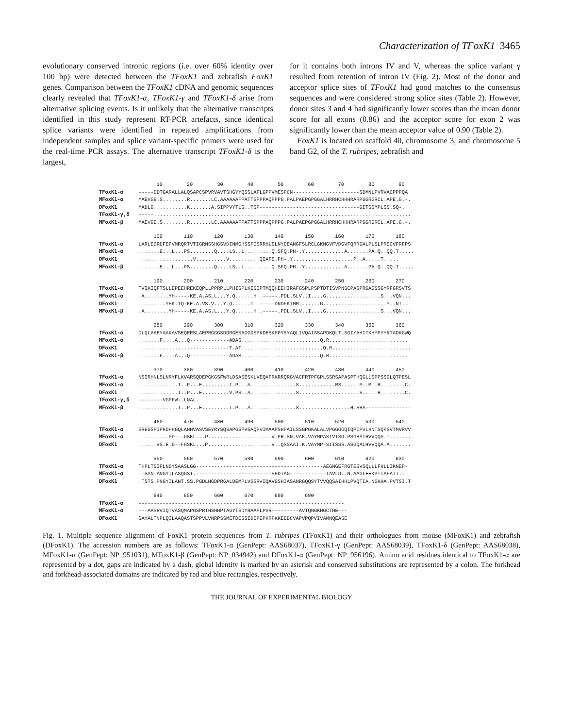Characterization of TFoxK1 3465
evolutionary conserved intronic regions (i.e. over 60% identity over 100 bp) were detected between the TFoxK1 and zebrafish FoxK1 genes. Comparison between the TFoxK1 cDNA and genomic sequences clearly revealed that TFoxK1-α, TFoxK1-γ and TFoxK1-δ arise from alternative splicing events. Is it unlikely that the alternative transcripts identified in this study represent RT-PCR artefacts, since identical splice variants were identified in repeated amplifications from independent samples and splice variant-specific primers were used for the real-time PCR assays. The alternative transcript TFoxK1-δ is the largest,
for it contains both introns IV and V, whereas the splice variant γ resulted from retention of intron IV (Fig. 2). Most of the donor and acceptor splice sites of TFoxK1 had good matches to the consensus sequences and were considered strong splice sites (Table 2). However, donor sites 3 and 4 had significantly lower scores than the mean donor score for all exons (0.86) and the acceptor score for exon 2 was significantly lower than the mean acceptor value of 0.90 (Table 2).
FoxK1 is located on scaffold 40, chromosome 3, and chromosome 5 band G2, of the T. rubripes, zebrafish and
10 20 30 40 50 60 70 80 90 TFoxK1-α -----DDTGARALLALQSAPCSPVRVAVTSHGYYQSSLAFLGPPVMESPCN----------------------SDMNLPVRVACPPPQA MFoxK1-α MAEVGE.S........R.......LC.AAAAAAFPATTSPPPAQPPPG.PALPAEPGPGGALHRRHCHHHRARPGGRGRCL.APE.G.-. DFoxK1 MADLG...........K.......A.SIPPVYTLS..TSP---------------------------------GITSSMPLSS.SQ-. TFoxK1-γ,δ -----..................................................................................... MFoxK1-β MAEVGE.S........R.......LC.AAAAAAFPATTSPPPAQPPPG.PALPAEPGPGGALHRRHCHHHRARPGGRGRCL.APE.G.-. 100 110 120 130 140 150 160 170 180 TFoxK1-α LARLEGRDFEFVMRQRTVTIGRNSSHGSVDINMGHSSFISRRHLELNYDEANGFSLRCLGKNGVFVDGVFQRRGALPLSLPRECVFRFPS MFoxK1-α .......E...L...PS........Q....LS..L.........Q.SFQ.PH-.Y.............A.......PA.Q..QQ.T..... DFoxK1 ..................V..........V..........QIAFE.PH-.Y....................P..A.....T..... MFoxK1-β .......E...L...PS........Q....LS..L.........Q.SFQ.PH-.Y.............A.......PA.Q..QQ.T..... 190 200 210 220 230 240 250 260 270 TFoxK1-α TVIKIQFTSLLEPEEHREKEQPLLPPRPLLPHISPLKISIPTMQQHEEHIRAFGSPLPSPTDTISVPNSCPASPRGAGSSGYRFGRSVTS MFoxK1-α .A........YH-----KE.A.AS.L...Y.Q......H..-----.PDL.SLV..I....G..................S...VQN... DFoxK1 .........YHK.TQ-KE.A.VS.V...Y.Q......T..-----DNDFKTMM.......G.....................Y..NI.. MFoxK1-β .A........YH-----KE.A.AS.L...Y.Q......H..-----.PDL.SLV..I....G..................S...VQN... 280 290 300 310 320 330 340 350 360 TFoxK1-α DLQLAAEYAAKAVSEQRRSLAEPRGGGSDQRGESAGGDSPKDESKPPYSYAQLIVQAISSAPDKQLTLSGIYAHITKHYPYYRTADKGWQ MFoxK1-α .......F....A...Q-------------ADAS..........................Q.R.......................... DFoxK1 .................-------------T.AT...........................Q.R.......................... MFoxK1-β .......F....A...Q-------------ADAS..........................Q.R.......................... 370 380 390 400 410 420 430 440 450 TFoxK1-α NSIRHNLSLNRYFLKVARSQDEPGKGSFWRLDSASESKLVEQAFRKRRQRGVACFRTPFGPLSSRSAPASPTHQGLLSPPSSGLQTPESL MFoxK1-α .............I..P...E.........I.P...A...............S............RS......P..M..R........C. DFoxK1 .............I..P...E.........V.PS..A...............S....................S.....H........C. TFoxK1-γ,δ --------VGPFW..LNAL. MFoxK1-β .............I..P...E.........I.P...A...............S.................H.SHA--------------- 460 470 480 490 500 510 520 530 540 TFoxK1-α SREGSPIPHDHHGQLANHVASVSEYRYSQSAPGSPVSAQPVIMAAPSHPAILSSGPGKALALVPGGGGQIQPIPVLHNTSQPSVTMVRVV MFoxK1-α ..........PD--.GSKL...P.....................V.PR.SN.VAK.VAYMPASIVTSQ.PSGHAIHVVQQA.T....... DFoxK1 ......VS.E.D--FGSKL...P.....................V..QSSAAI.K.VAYMP-SIISSS.ASGQAIHVVQQA.A....... 550 560 570 580 590 600 610 620 630 TFoxK1-α THPLTSIPLNGYSAASLGG------------------------------------------AEGNGEFRGTESVSQLLLFHLLIKNEP- MFoxK1-α .TSAN.ANGYILASQGST.------------------------TSHDTAG------------TAVLDL.N.AAGLEEKPTIAFATI.- DFoxK1 .TSTS.PNGYILANT.SS.PGDLHGDPRGALDEMPLVGSRVIQAVGSHIASANRGQQSYTVVQQSAIHHLPVQTIA.NGKHA.PVTSI.T 640 650 660 670 680 690 TFoxK1-α -------------------------------------------------------------------- MFoxK1-α ---AASRVIQTVASQMAPGSPRTHSHHPTAGYTSDYRAAPLPVR---------AVTQNGKHGCTHE--- DFoxK1 SAYALTNPLQILAAQASTSPPVLVNRPSSMETDESSIDEPEPKRPKKEEDCVAPVPQPVIVAMNQEASE
Fig. 1. Multiple sequence alignment of FoxK1 protein sequences from T. rubripes (TFoxK1) and their orthologues from mouse (MFoxK1) and zebrafish (DFoxK1). The accession numbers are as follows: TFoxK1-α (GenPept: AAS68037), TFoxK1-γ (GenPept: AAS68039), TFoxK1-δ (GenPept: AAS68038), MFoxK1-α (GenPept: NP_951031), MFoxK1-β (GenPept: NP_034942) and DFoxK1-α (GenPept: NP_956196). Amino acid residues identical to TFoxK1-α are represented by a dot, gaps are indicated by a dash, global identity is marked by an asterisk and conserved substitutions are represented by a colon. The forkhead and forkhead-associated domains are indicated by red and blue rectangles, respectively.
THE JOURNAL OF EXPERIMENTAL BIOLOGY